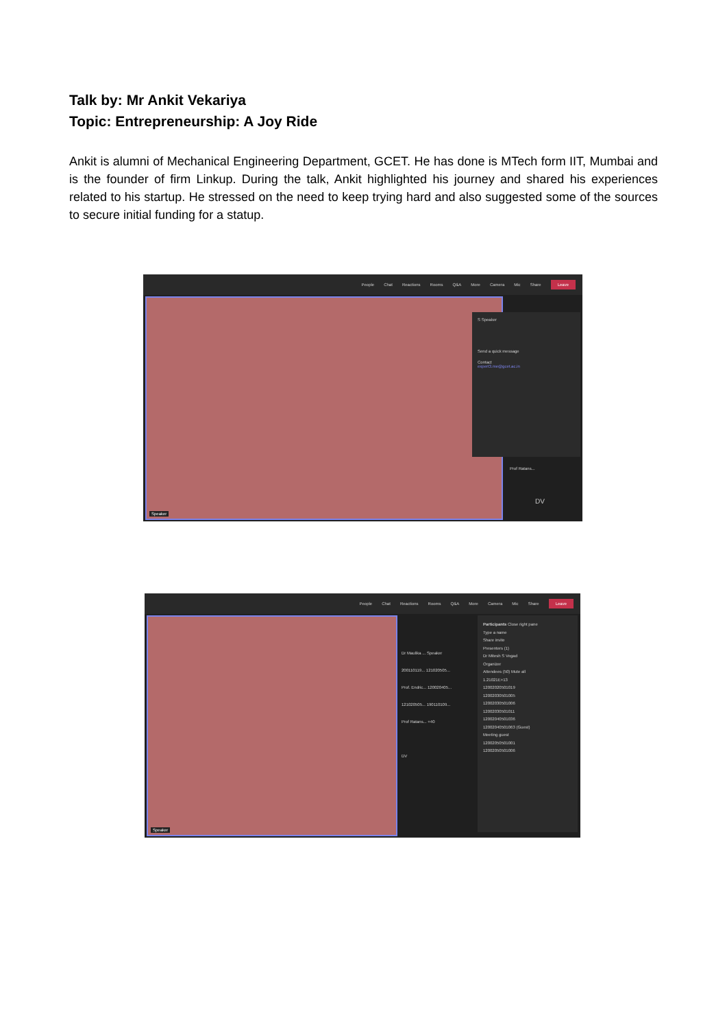Talk by: Mr Ankit Vekariya
Topic: Entrepreneurship: A Joy Ride
Ankit is alumni of Mechanical Engineering Department, GCET. He has done is MTech form IIT, Mumbai and is the founder of firm Linkup. During the talk, Ankit highlighted his journey and shared his experiences related to his startup. He stressed on the need to keep trying hard and also suggested some of the sources to secure initial funding for a statup.
People Chat Reactions Rooms Q&A More Camera Mic Share Leave
Speaker
S Speaker
Send a quick message
Contact
expert3.me@gcet.ac.in
Prof Ratans...
DV
People Chat Reactions Rooms Q&A More Camera Mic Share Leave
Speaker
Dr Maulika ... Speaker
200110119... 121020505...
Prof. Endric... 120020405...
121020505... 190110109...
Prof Ratans... +40
DV
Participants Close right pane
Type a name
Share invite
Presenters (1)
Dr Mitesh S Vegad
Organizer
Attendees (50) Mute all
1.21021E+13
12002020501019
12002030501005
12002030501006
12002030501011
12002040501036
12002040501063 (Guest)
Meeting guest
12002050501001
12002050501006